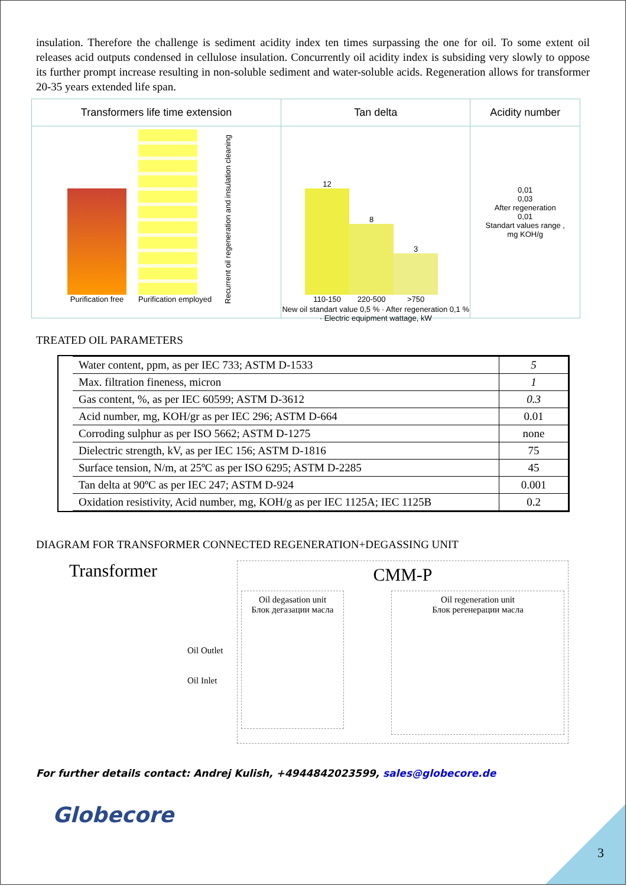insulation. Therefore the challenge is sediment acidity index ten times surpassing the one for oil. To some extent oil releases acid outputs condensed in cellulose insulation. Concurrently oil acidity index is subsiding very slowly to oppose its further prompt increase resulting in non-soluble sediment and water-soluble acids. Regeneration allows for transformer 20-35 years extended life span.
Transformers life time extension
Purification free
Purification employed
Recurrent oil regeneration and insulation cleaning
Tan delta
12
110-150
8
220-500
3
>750
New oil standart value 0,5 % · After regeneration 0,1 % · Electric equipment wattage, kW
Acidity number
0,01
0,03
After regeneration
0,01
Standart values range , mg KOH/g
TREATED OIL PARAMETERS
| Water content, ppm, as per IEC 733; ASTM D-1533 | 5 |
| Max. filtration fineness, micron | 1 |
| Gas content, %, as per IEC 60599; ASTM D-3612 | 0.3 |
| Acid number, mg, KOH/gr as per IEC 296; ASTM D-664 | 0.01 |
| Corroding sulphur as per ISO 5662; ASTM D-1275 | none |
| Dielectric strength, kV, as per IEC 156; ASTM D-1816 | 75 |
| Surface tension, N/m, at 25ºC as per ISO 6295; ASTM D-2285 | 45 |
| Tan delta at 90ºC as per IEC 247; ASTM D-924 | 0.001 |
| Oxidation resistivity, Acid number, mg, KOH/g as per IEC 1125A; IEC 1125B | 0.2 |
DIAGRAM FOR TRANSFORMER CONNECTED REGENERATION+DEGASSING UNIT
Transformer
Oil Outlet
Oil Inlet
CMM-P
Oil degasation unit
Блок дегазации масла
Oil regeneration unit
Блок регенерации масла
For further details contact: Andrej Kulish, +4944842023599, sales@globecore.de
Globecore
3